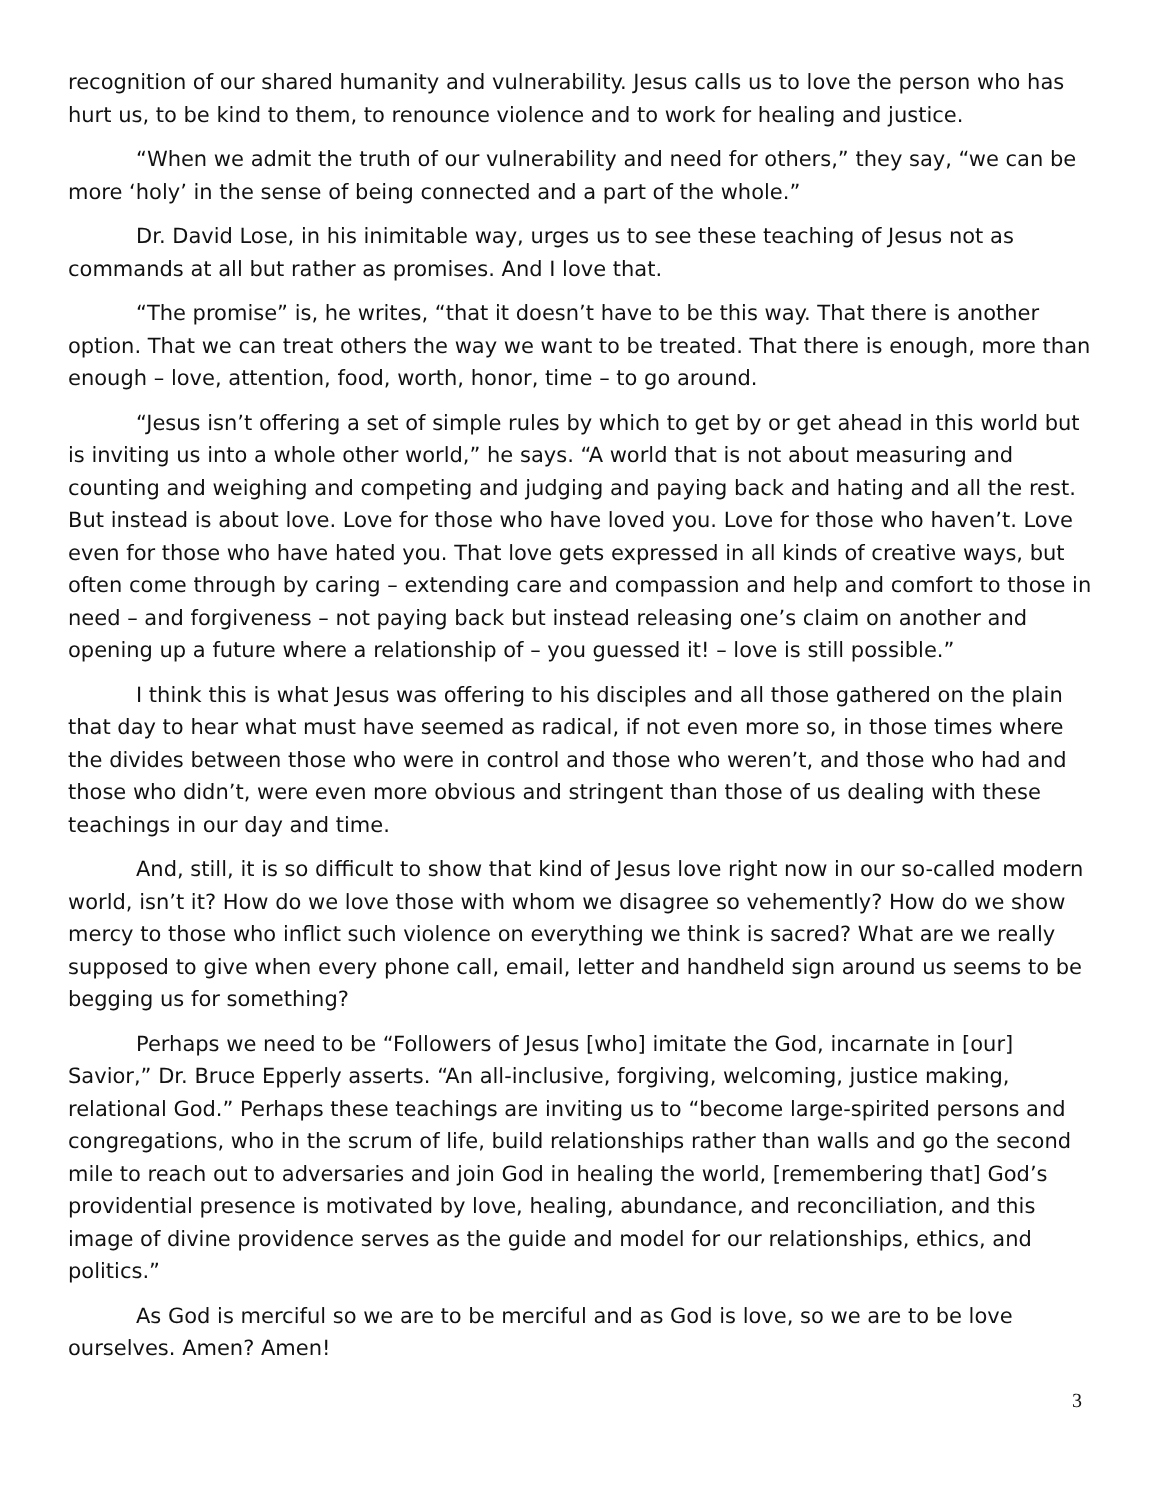recognition of our shared humanity and vulnerability. Jesus calls us to love the person who has hurt us, to be kind to them, to renounce violence and to work for healing and justice.
“When we admit the truth of our vulnerability and need for others,” they say, “we can be more ‘holy’ in the sense of being connected and a part of the whole.”
Dr. David Lose, in his inimitable way, urges us to see these teaching of Jesus not as commands at all but rather as promises. And I love that.
“The promise” is, he writes, “that it doesn’t have to be this way. That there is another option. That we can treat others the way we want to be treated. That there is enough, more than enough – love, attention, food, worth, honor, time – to go around.
“Jesus isn’t offering a set of simple rules by which to get by or get ahead in this world but is inviting us into a whole other world,” he says. “A world that is not about measuring and counting and weighing and competing and judging and paying back and hating and all the rest. But instead is about love. Love for those who have loved you. Love for those who haven’t. Love even for those who have hated you. That love gets expressed in all kinds of creative ways, but often come through by caring – extending care and compassion and help and comfort to those in need – and forgiveness – not paying back but instead releasing one’s claim on another and opening up a future where a relationship of – you guessed it! – love is still possible.”
I think this is what Jesus was offering to his disciples and all those gathered on the plain that day to hear what must have seemed as radical, if not even more so, in those times where the divides between those who were in control and those who weren’t, and those who had and those who didn’t, were even more obvious and stringent than those of us dealing with these teachings in our day and time.
And, still, it is so difficult to show that kind of Jesus love right now in our so-called modern world, isn’t it? How do we love those with whom we disagree so vehemently? How do we show mercy to those who inflict such violence on everything we think is sacred? What are we really supposed to give when every phone call, email, letter and handheld sign around us seems to be begging us for something?
Perhaps we need to be “Followers of Jesus [who] imitate the God, incarnate in [our] Savior,” Dr. Bruce Epperly asserts. “An all-inclusive, forgiving, welcoming, justice making, relational God.” Perhaps these teachings are inviting us to “become large-spirited persons and congregations, who in the scrum of life, build relationships rather than walls and go the second mile to reach out to adversaries and join God in healing the world, [remembering that] God’s providential presence is motivated by love, healing, abundance, and reconciliation, and this image of divine providence serves as the guide and model for our relationships, ethics, and politics.”
As God is merciful so we are to be merciful and as God is love, so we are to be love ourselves. Amen? Amen!
3